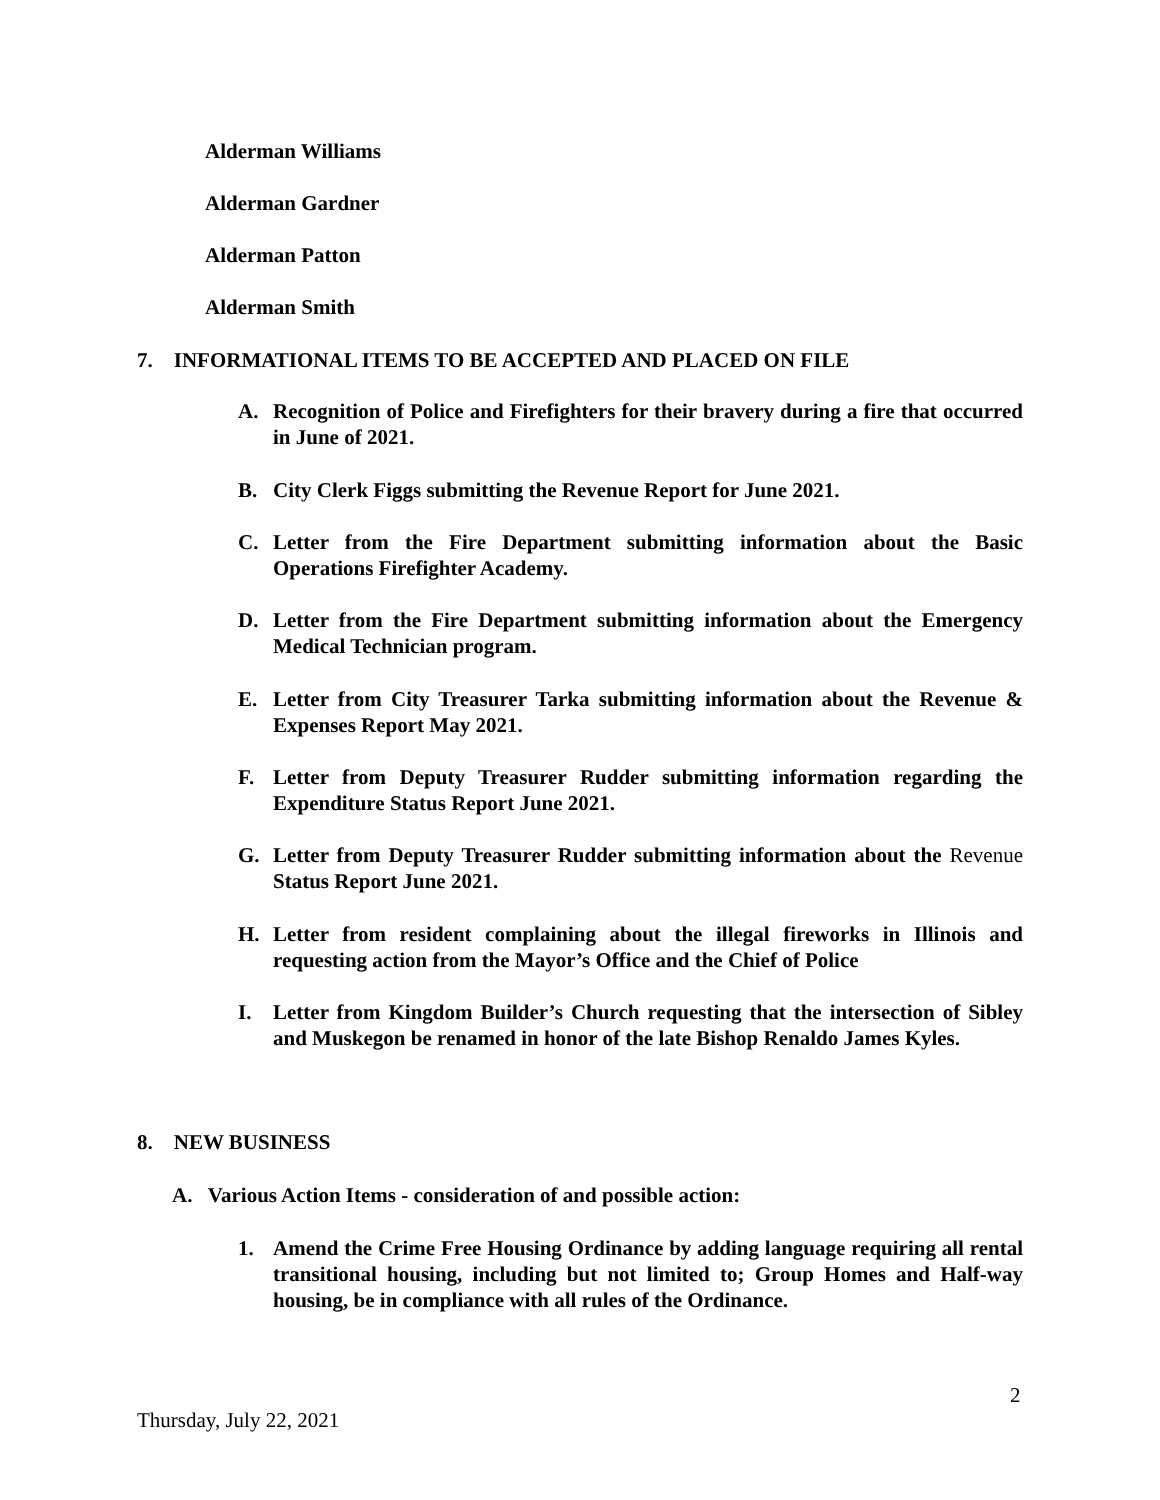Alderman Williams
Alderman Gardner
Alderman Patton
Alderman Smith
7. INFORMATIONAL ITEMS TO BE ACCEPTED AND PLACED ON FILE
A. Recognition of Police and Firefighters for their bravery during a fire that occurred in June of 2021.
B. City Clerk Figgs submitting the Revenue Report for June 2021.
C. Letter from the Fire Department submitting information about the Basic Operations Firefighter Academy.
D. Letter from the Fire Department submitting information about the Emergency Medical Technician program.
E. Letter from City Treasurer Tarka submitting information about the Revenue & Expenses Report May 2021.
F. Letter from Deputy Treasurer Rudder submitting information regarding the Expenditure Status Report June 2021.
G. Letter from Deputy Treasurer Rudder submitting information about the Revenue Status Report June 2021.
H. Letter from resident complaining about the illegal fireworks in Illinois and requesting action from the Mayor’s Office and the Chief of Police
I. Letter from Kingdom Builder’s Church requesting that the intersection of Sibley and Muskegon be renamed in honor of the late Bishop Renaldo James Kyles.
8. NEW BUSINESS
A. Various Action Items - consideration of and possible action:
1. Amend the Crime Free Housing Ordinance by adding language requiring all rental transitional housing, including but not limited to; Group Homes and Half-way housing, be in compliance with all rules of the Ordinance.
2
Thursday, July 22, 2021